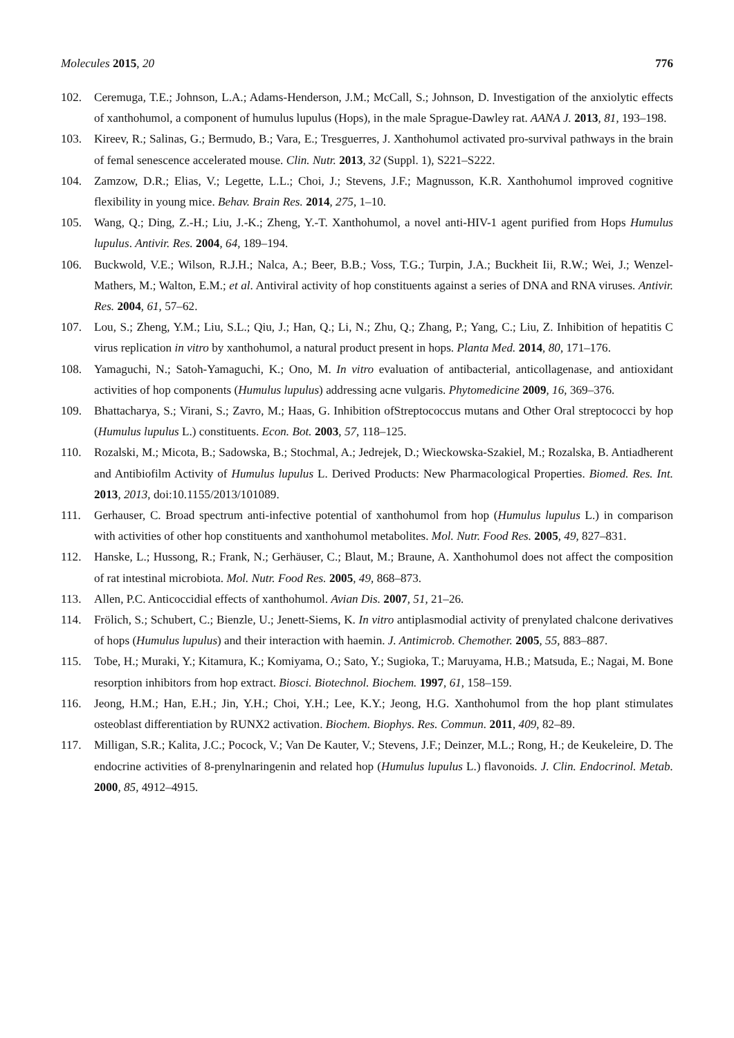Molecules 2015, 20 776
102. Ceremuga, T.E.; Johnson, L.A.; Adams-Henderson, J.M.; McCall, S.; Johnson, D. Investigation of the anxiolytic effects of xanthohumol, a component of humulus lupulus (Hops), in the male Sprague-Dawley rat. AANA J. 2013, 81, 193–198.
103. Kireev, R.; Salinas, G.; Bermudo, B.; Vara, E.; Tresguerres, J. Xanthohumol activated pro-survival pathways in the brain of femal senescence accelerated mouse. Clin. Nutr. 2013, 32 (Suppl. 1), S221–S222.
104. Zamzow, D.R.; Elias, V.; Legette, L.L.; Choi, J.; Stevens, J.F.; Magnusson, K.R. Xanthohumol improved cognitive flexibility in young mice. Behav. Brain Res. 2014, 275, 1–10.
105. Wang, Q.; Ding, Z.-H.; Liu, J.-K.; Zheng, Y.-T. Xanthohumol, a novel anti-HIV-1 agent purified from Hops Humulus lupulus. Antivir. Res. 2004, 64, 189–194.
106. Buckwold, V.E.; Wilson, R.J.H.; Nalca, A.; Beer, B.B.; Voss, T.G.; Turpin, J.A.; Buckheit Iii, R.W.; Wei, J.; Wenzel-Mathers, M.; Walton, E.M.; et al. Antiviral activity of hop constituents against a series of DNA and RNA viruses. Antivir. Res. 2004, 61, 57–62.
107. Lou, S.; Zheng, Y.M.; Liu, S.L.; Qiu, J.; Han, Q.; Li, N.; Zhu, Q.; Zhang, P.; Yang, C.; Liu, Z. Inhibition of hepatitis C virus replication in vitro by xanthohumol, a natural product present in hops. Planta Med. 2014, 80, 171–176.
108. Yamaguchi, N.; Satoh-Yamaguchi, K.; Ono, M. In vitro evaluation of antibacterial, anticollagenase, and antioxidant activities of hop components (Humulus lupulus) addressing acne vulgaris. Phytomedicine 2009, 16, 369–376.
109. Bhattacharya, S.; Virani, S.; Zavro, M.; Haas, G. Inhibition ofStreptococcus mutans and Other Oral streptococci by hop (Humulus lupulus L.) constituents. Econ. Bot. 2003, 57, 118–125.
110. Rozalski, M.; Micota, B.; Sadowska, B.; Stochmal, A.; Jedrejek, D.; Wieckowska-Szakiel, M.; Rozalska, B. Antiadherent and Antibiofilm Activity of Humulus lupulus L. Derived Products: New Pharmacological Properties. Biomed. Res. Int. 2013, 2013, doi:10.1155/2013/101089.
111. Gerhauser, C. Broad spectrum anti-infective potential of xanthohumol from hop (Humulus lupulus L.) in comparison with activities of other hop constituents and xanthohumol metabolites. Mol. Nutr. Food Res. 2005, 49, 827–831.
112. Hanske, L.; Hussong, R.; Frank, N.; Gerhäuser, C.; Blaut, M.; Braune, A. Xanthohumol does not affect the composition of rat intestinal microbiota. Mol. Nutr. Food Res. 2005, 49, 868–873.
113. Allen, P.C. Anticoccidial effects of xanthohumol. Avian Dis. 2007, 51, 21–26.
114. Frölich, S.; Schubert, C.; Bienzle, U.; Jenett-Siems, K. In vitro antiplasmodial activity of prenylated chalcone derivatives of hops (Humulus lupulus) and their interaction with haemin. J. Antimicrob. Chemother. 2005, 55, 883–887.
115. Tobe, H.; Muraki, Y.; Kitamura, K.; Komiyama, O.; Sato, Y.; Sugioka, T.; Maruyama, H.B.; Matsuda, E.; Nagai, M. Bone resorption inhibitors from hop extract. Biosci. Biotechnol. Biochem. 1997, 61, 158–159.
116. Jeong, H.M.; Han, E.H.; Jin, Y.H.; Choi, Y.H.; Lee, K.Y.; Jeong, H.G. Xanthohumol from the hop plant stimulates osteoblast differentiation by RUNX2 activation. Biochem. Biophys. Res. Commun. 2011, 409, 82–89.
117. Milligan, S.R.; Kalita, J.C.; Pocock, V.; Van De Kauter, V.; Stevens, J.F.; Deinzer, M.L.; Rong, H.; de Keukeleire, D. The endocrine activities of 8-prenylnaringenin and related hop (Humulus lupulus L.) flavonoids. J. Clin. Endocrinol. Metab. 2000, 85, 4912–4915.